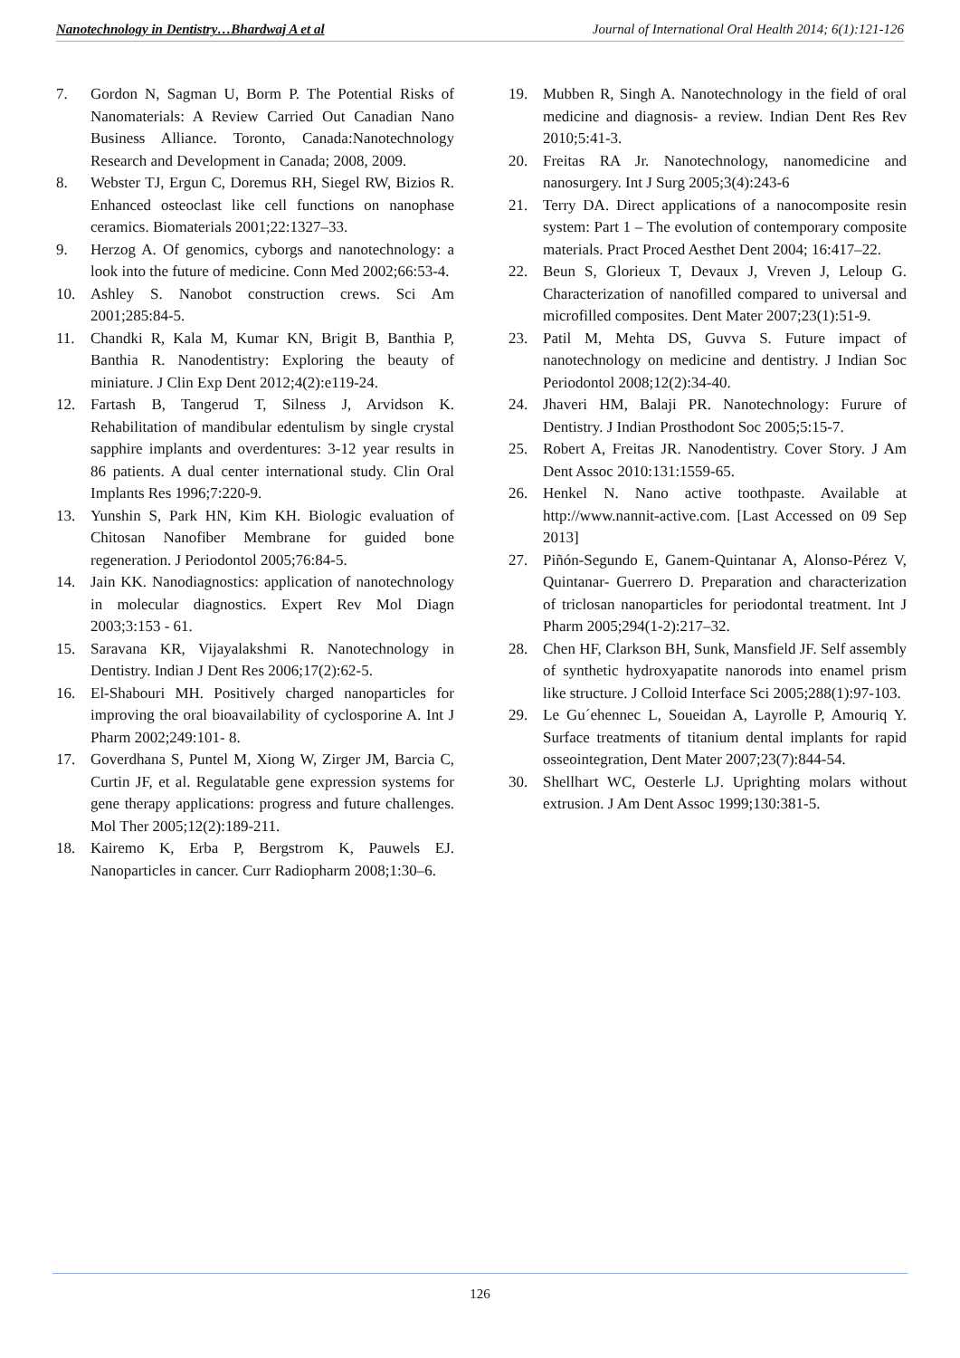Nanotechnology in Dentistry…Bhardwaj A et al Journal of International Oral Health 2014; 6(1):121-126
7. Gordon N, Sagman U, Borm P. The Potential Risks of Nanomaterials: A Review Carried Out Canadian Nano Business Alliance. Toronto, Canada:Nanotechnology Research and Development in Canada; 2008, 2009.
8. Webster TJ, Ergun C, Doremus RH, Siegel RW, Bizios R. Enhanced osteoclast like cell functions on nanophase ceramics. Biomaterials 2001;22:1327–33.
9. Herzog A. Of genomics, cyborgs and nanotechnology: a look into the future of medicine. Conn Med 2002;66:53-4.
10. Ashley S. Nanobot construction crews. Sci Am 2001;285:84-5.
11. Chandki R, Kala M, Kumar KN, Brigit B, Banthia P, Banthia R. Nanodentistry: Exploring the beauty of miniature. J Clin Exp Dent 2012;4(2):e119-24.
12. Fartash B, Tangerud T, Silness J, Arvidson K. Rehabilitation of mandibular edentulism by single crystal sapphire implants and overdentures: 3-12 year results in 86 patients. A dual center international study. Clin Oral Implants Res 1996;7:220-9.
13. Yunshin S, Park HN, Kim KH. Biologic evaluation of Chitosan Nanofiber Membrane for guided bone regeneration. J Periodontol 2005;76:84-5.
14. Jain KK. Nanodiagnostics: application of nanotechnology in molecular diagnostics. Expert Rev Mol Diagn 2003;3:153 - 61.
15. Saravana KR, Vijayalakshmi R. Nanotechnology in Dentistry. Indian J Dent Res 2006;17(2):62-5.
16. El-Shabouri MH. Positively charged nanoparticles for improving the oral bioavailability of cyclosporine A. Int J Pharm 2002;249:101- 8.
17. Goverdhana S, Puntel M, Xiong W, Zirger JM, Barcia C, Curtin JF, et al. Regulatable gene expression systems for gene therapy applications: progress and future challenges. Mol Ther 2005;12(2):189-211.
18. Kairemo K, Erba P, Bergstrom K, Pauwels EJ. Nanoparticles in cancer. Curr Radiopharm 2008;1:30–6.
19. Mubben R, Singh A. Nanotechnology in the field of oral medicine and diagnosis- a review. Indian Dent Res Rev 2010;5:41-3.
20. Freitas RA Jr. Nanotechnology, nanomedicine and nanosurgery. Int J Surg 2005;3(4):243-6
21. Terry DA. Direct applications of a nanocomposite resin system: Part 1 – The evolution of contemporary composite materials. Pract Proced Aesthet Dent 2004; 16:417–22.
22. Beun S, Glorieux T, Devaux J, Vreven J, Leloup G. Characterization of nanofilled compared to universal and microfilled composites. Dent Mater 2007;23(1):51-9.
23. Patil M, Mehta DS, Guvva S. Future impact of nanotechnology on medicine and dentistry. J Indian Soc Periodontol 2008;12(2):34-40.
24. Jhaveri HM, Balaji PR. Nanotechnology: Furure of Dentistry. J Indian Prosthodont Soc 2005;5:15-7.
25. Robert A, Freitas JR. Nanodentistry. Cover Story. J Am Dent Assoc 2010:131:1559-65.
26. Henkel N. Nano active toothpaste. Available at http://www.nannit-active.com. [Last Accessed on 09 Sep 2013]
27. Piñón-Segundo E, Ganem-Quintanar A, Alonso-Pérez V, Quintanar- Guerrero D. Preparation and characterization of triclosan nanoparticles for periodontal treatment. Int J Pharm 2005;294(1-2):217–32.
28. Chen HF, Clarkson BH, Sunk, Mansfield JF. Self assembly of synthetic hydroxyapatite nanorods into enamel prism like structure. J Colloid Interface Sci 2005;288(1):97-103.
29. Le Gu´ehennec L, Soueidan A, Layrolle P, Amouriq Y. Surface treatments of titanium dental implants for rapid osseointegration, Dent Mater 2007;23(7):844-54.
30. Shellhart WC, Oesterle LJ. Uprighting molars without extrusion. J Am Dent Assoc 1999;130:381-5.
126